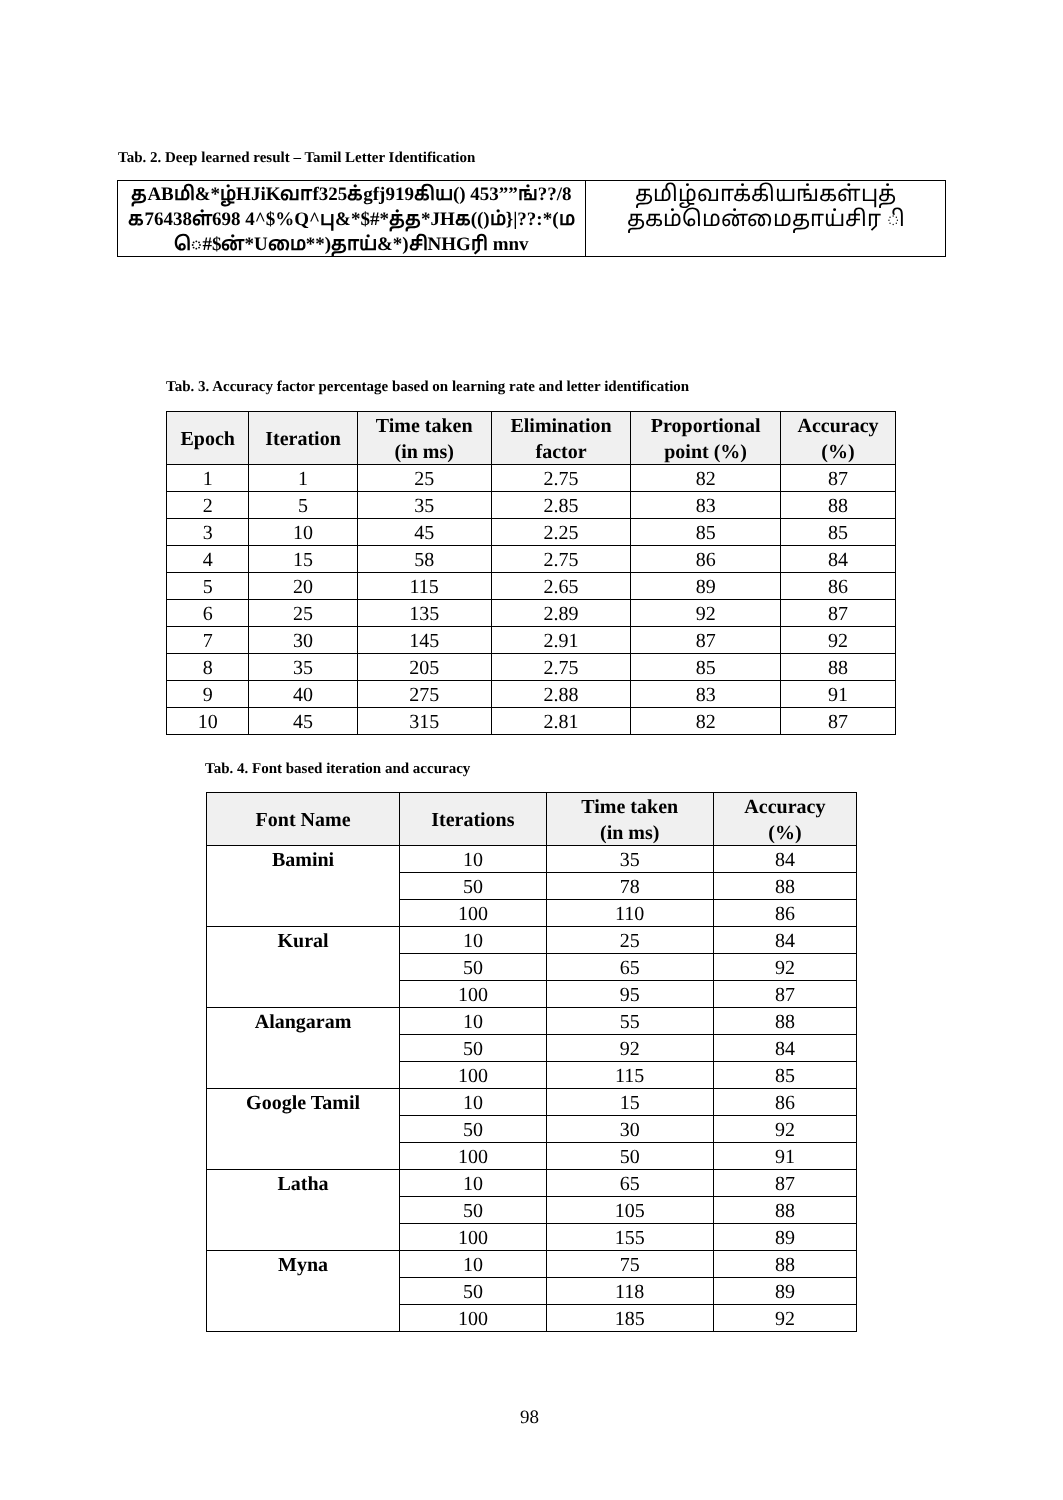Tab. 2. Deep learned result – Tamil Letter Identification
| தABமி&*ழ்HJiKவாf325க்gfj919கிய() 453””ங்??/8 க76438ள்698 4^$%Q^பு&*$#*த்த*JHக(()ம்}/??:*(ம ெ#$ன்*Uமை**)தாய்&*)சிNHGரி mnv | தமிழ்வாக்கியங்கள்புத் தகம்மென்மைதாய்சிர ி |
Tab. 3. Accuracy factor percentage based on learning rate and letter identification
| Epoch | Iteration | Time taken (in ms) | Elimination factor | Proportional point (%) | Accuracy (%) |
| --- | --- | --- | --- | --- | --- |
| 1 | 1 | 25 | 2.75 | 82 | 87 |
| 2 | 5 | 35 | 2.85 | 83 | 88 |
| 3 | 10 | 45 | 2.25 | 85 | 85 |
| 4 | 15 | 58 | 2.75 | 86 | 84 |
| 5 | 20 | 115 | 2.65 | 89 | 86 |
| 6 | 25 | 135 | 2.89 | 92 | 87 |
| 7 | 30 | 145 | 2.91 | 87 | 92 |
| 8 | 35 | 205 | 2.75 | 85 | 88 |
| 9 | 40 | 275 | 2.88 | 83 | 91 |
| 10 | 45 | 315 | 2.81 | 82 | 87 |
Tab. 4. Font based iteration and accuracy
| Font Name | Iterations | Time taken (in ms) | Accuracy (%) |
| --- | --- | --- | --- |
| Bamini | 10 | 35 | 84 |
| | 50 | 78 | 88 |
| | 100 | 110 | 86 |
| Kural | 10 | 25 | 84 |
| | 50 | 65 | 92 |
| | 100 | 95 | 87 |
| Alangaram | 10 | 55 | 88 |
| | 50 | 92 | 84 |
| | 100 | 115 | 85 |
| Google Tamil | 10 | 15 | 86 |
| | 50 | 30 | 92 |
| | 100 | 50 | 91 |
| Latha | 10 | 65 | 87 |
| | 50 | 105 | 88 |
| | 100 | 155 | 89 |
| Myna | 10 | 75 | 88 |
| | 50 | 118 | 89 |
| | 100 | 185 | 92 |
98